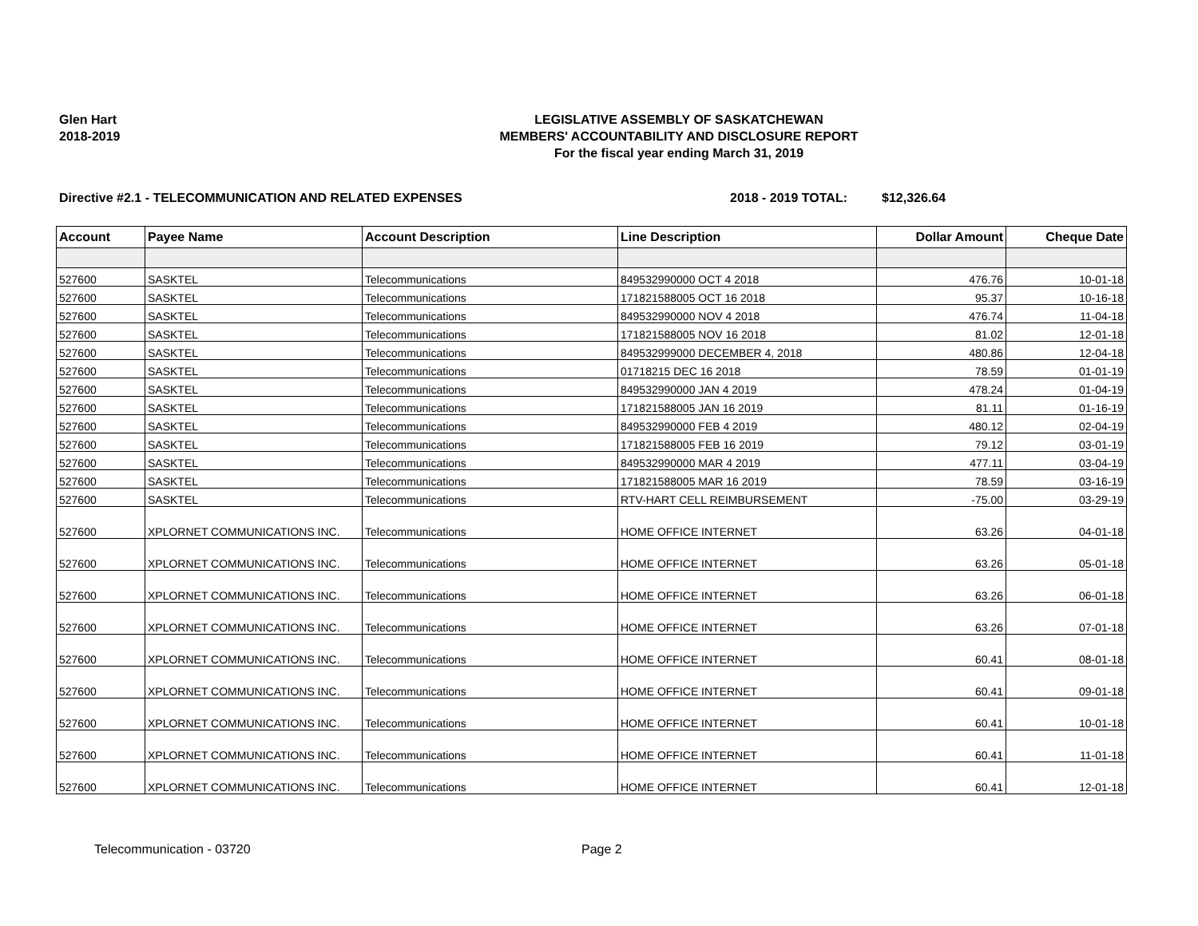Glen Hart
2018-2019
LEGISLATIVE ASSEMBLY OF SASKATCHEWAN
MEMBERS' ACCOUNTABILITY AND DISCLOSURE REPORT
For the fiscal year ending March 31, 2019
Directive #2.1 - TELECOMMUNICATION AND RELATED EXPENSES 2018 - 2019 TOTAL: $12,326.64
| Account | Payee Name | Account Description | Line Description | Dollar Amount | Cheque Date |
| --- | --- | --- | --- | --- | --- |
| 527600 | SASKTEL | Telecommunications | 849532990000 OCT 4 2018 | 476.76 | 10-01-18 |
| 527600 | SASKTEL | Telecommunications | 171821588005 OCT 16 2018 | 95.37 | 10-16-18 |
| 527600 | SASKTEL | Telecommunications | 849532990000 NOV 4 2018 | 476.74 | 11-04-18 |
| 527600 | SASKTEL | Telecommunications | 171821588005 NOV 16 2018 | 81.02 | 12-01-18 |
| 527600 | SASKTEL | Telecommunications | 849532999000 DECEMBER 4, 2018 | 480.86 | 12-04-18 |
| 527600 | SASKTEL | Telecommunications | 01718215 DEC 16 2018 | 78.59 | 01-01-19 |
| 527600 | SASKTEL | Telecommunications | 849532990000 JAN 4 2019 | 478.24 | 01-04-19 |
| 527600 | SASKTEL | Telecommunications | 171821588005 JAN 16 2019 | 81.11 | 01-16-19 |
| 527600 | SASKTEL | Telecommunications | 849532990000 FEB 4 2019 | 480.12 | 02-04-19 |
| 527600 | SASKTEL | Telecommunications | 171821588005 FEB 16 2019 | 79.12 | 03-01-19 |
| 527600 | SASKTEL | Telecommunications | 849532990000 MAR 4 2019 | 477.11 | 03-04-19 |
| 527600 | SASKTEL | Telecommunications | 171821588005 MAR 16 2019 | 78.59 | 03-16-19 |
| 527600 | SASKTEL | Telecommunications | RTV-HART CELL REIMBURSEMENT | -75.00 | 03-29-19 |
| 527600 | XPLORNET COMMUNICATIONS INC. | Telecommunications | HOME OFFICE INTERNET | 63.26 | 04-01-18 |
| 527600 | XPLORNET COMMUNICATIONS INC. | Telecommunications | HOME OFFICE INTERNET | 63.26 | 05-01-18 |
| 527600 | XPLORNET COMMUNICATIONS INC. | Telecommunications | HOME OFFICE INTERNET | 63.26 | 06-01-18 |
| 527600 | XPLORNET COMMUNICATIONS INC. | Telecommunications | HOME OFFICE INTERNET | 63.26 | 07-01-18 |
| 527600 | XPLORNET COMMUNICATIONS INC. | Telecommunications | HOME OFFICE INTERNET | 60.41 | 08-01-18 |
| 527600 | XPLORNET COMMUNICATIONS INC. | Telecommunications | HOME OFFICE INTERNET | 60.41 | 09-01-18 |
| 527600 | XPLORNET COMMUNICATIONS INC. | Telecommunications | HOME OFFICE INTERNET | 60.41 | 10-01-18 |
| 527600 | XPLORNET COMMUNICATIONS INC. | Telecommunications | HOME OFFICE INTERNET | 60.41 | 11-01-18 |
| 527600 | XPLORNET COMMUNICATIONS INC. | Telecommunications | HOME OFFICE INTERNET | 60.41 | 12-01-18 |
Telecommunication - 03720 Page 2